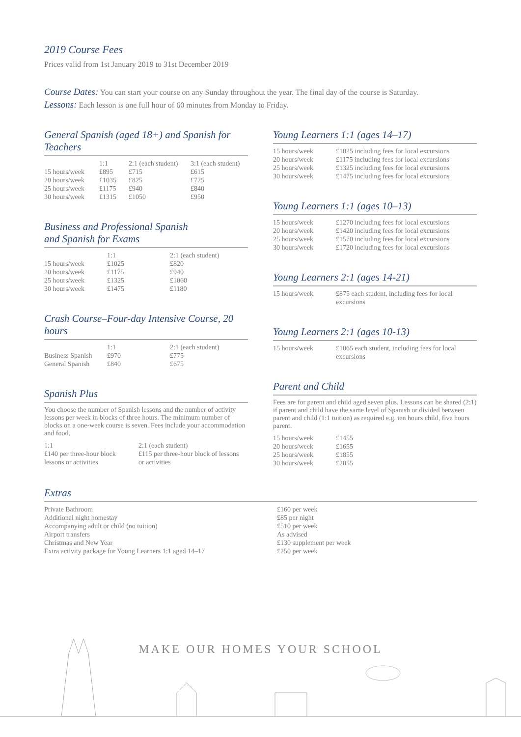2019 Course Fees
Prices valid from 1st January 2019 to 31st December 2019
Course Dates: You can start your course on any Sunday throughout the year. The final day of the course is Saturday.
Lessons: Each lesson is one full hour of 60 minutes from Monday to Friday.
General Spanish (aged 18+) and Spanish for Teachers
| | 1:1 | 2:1 (each student) | 3:1 (each student) |
| --- | --- | --- | --- |
| 15 hours/week | £895 | £715 | £615 |
| 20 hours/week | £1035 | £825 | £725 |
| 25 hours/week | £1175 | £940 | £840 |
| 30 hours/week | £1315 | £1050 | £950 |
Business and Professional Spanish
and Spanish for Exams
| | 1:1 | 2:1 (each student) |
| --- | --- | --- |
| 15 hours/week | £1025 | £820 |
| 20 hours/week | £1175 | £940 |
| 25 hours/week | £1325 | £1060 |
| 30 hours/week | £1475 | £1180 |
Crash Course–Four-day Intensive Course, 20 hours
| | 1:1 | 2:1 (each student) |
| --- | --- | --- |
| Business Spanish | £970 | £775 |
| General Spanish | £840 | £675 |
Spanish Plus
You choose the number of Spanish lessons and the number of activity lessons per week in blocks of three hours. The minimum number of blocks on a one-week course is seven. Fees include your accommodation and food.
| 1:1 £140 per three-hour block lessons or activities | 2:1 (each student) £115 per three-hour block of lessons or activities |
Young Learners 1:1 (ages 14–17)
| 15 hours/week | £1025 including fees for local excursions |
| 20 hours/week | £1175 including fees for local excursions |
| 25 hours/week | £1325 including fees for local excursions |
| 30 hours/week | £1475 including fees for local excursions |
Young Learners 1:1 (ages 10–13)
| 15 hours/week | £1270 including fees for local excursions |
| 20 hours/week | £1420 including fees for local excursions |
| 25 hours/week | £1570 including fees for local excursions |
| 30 hours/week | £1720 including fees for local excursions |
Young Learners 2:1 (ages 14-21)
| 15 hours/week | £875 each student, including fees for local excursions |
Young Learners 2:1 (ages 10-13)
| 15 hours/week | £1065 each student, including fees for local excursions |
Parent and Child
Fees are for parent and child aged seven plus. Lessons can be shared (2:1) if parent and child have the same level of Spanish or divided between parent and child (1:1 tuition) as required e.g. ten hours child, five hours parent.
| 15 hours/week | £1455 |
| 20 hours/week | £1655 |
| 25 hours/week | £1855 |
| 30 hours/week | £2055 |
Extras
| Private Bathroom | £160 per week |
| Additional night homestay | £85 per night |
| Accompanying adult or child (no tuition) | £510 per week |
| Airport transfers | As advised |
| Christmas and New Year | £130 supplement per week |
| Extra activity package for Young Learners 1:1 aged 14–17 | £250 per week |
MAKE OUR HOMES YOUR SCHOOL